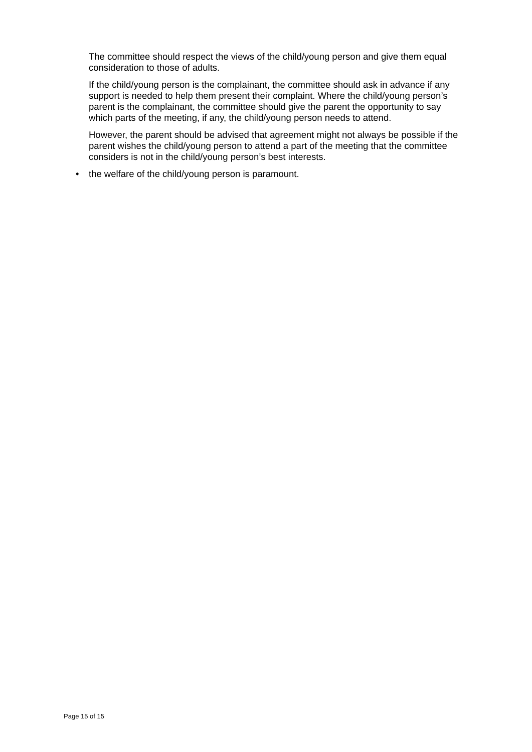The committee should respect the views of the child/young person and give them equal consideration to those of adults.
If the child/young person is the complainant, the committee should ask in advance if any support is needed to help them present their complaint. Where the child/young person’s parent is the complainant, the committee should give the parent the opportunity to say which parts of the meeting, if any, the child/young person needs to attend.
However, the parent should be advised that agreement might not always be possible if the parent wishes the child/young person to attend a part of the meeting that the committee considers is not in the child/young person’s best interests.
• the welfare of the child/young person is paramount.
Page 15 of 15